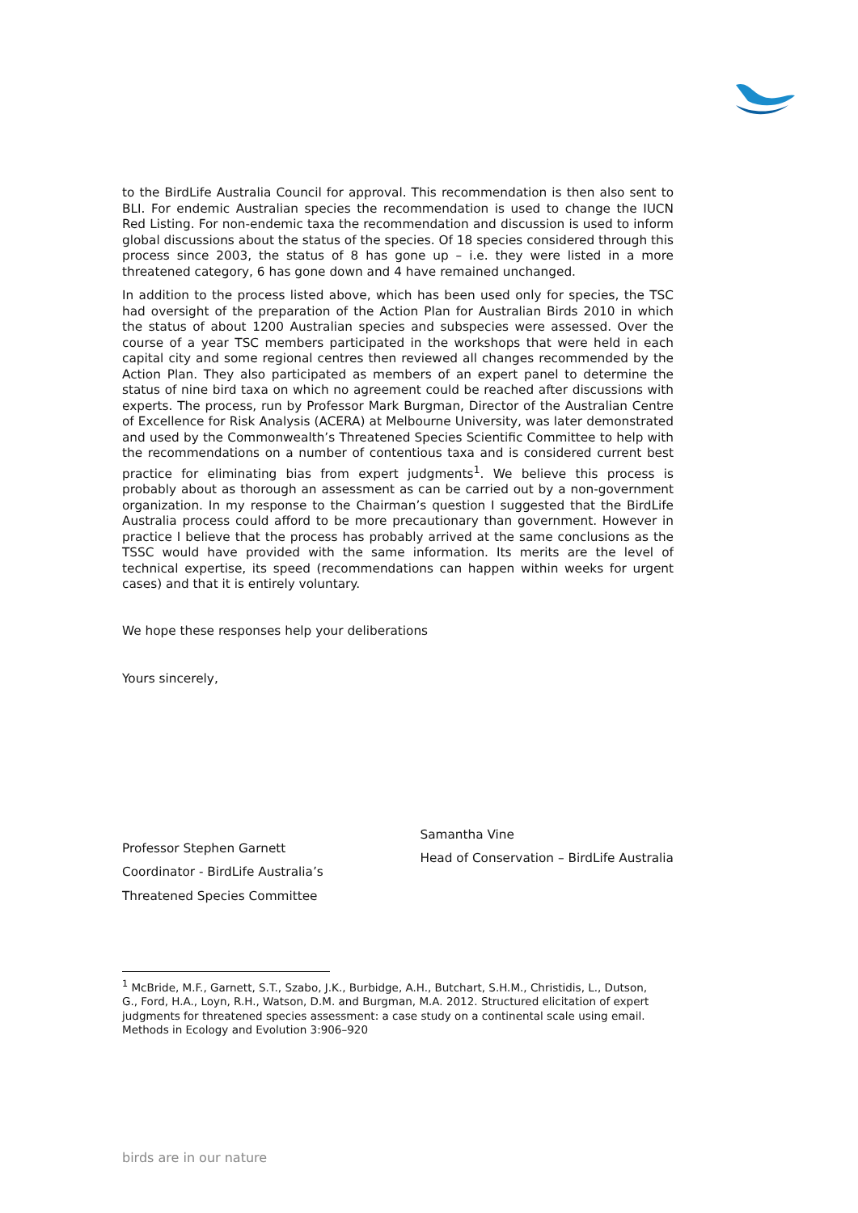to the BirdLife Australia Council for approval. This recommendation is then also sent to BLI. For endemic Australian species the recommendation is used to change the IUCN Red Listing. For non-endemic taxa the recommendation and discussion is used to inform global discussions about the status of the species. Of 18 species considered through this process since 2003, the status of 8 has gone up – i.e. they were listed in a more threatened category, 6 has gone down and 4 have remained unchanged.
In addition to the process listed above, which has been used only for species, the TSC had oversight of the preparation of the Action Plan for Australian Birds 2010 in which the status of about 1200 Australian species and subspecies were assessed. Over the course of a year TSC members participated in the workshops that were held in each capital city and some regional centres then reviewed all changes recommended by the Action Plan. They also participated as members of an expert panel to determine the status of nine bird taxa on which no agreement could be reached after discussions with experts. The process, run by Professor Mark Burgman, Director of the Australian Centre of Excellence for Risk Analysis (ACERA) at Melbourne University, was later demonstrated and used by the Commonwealth’s Threatened Species Scientific Committee to help with the recommendations on a number of contentious taxa and is considered current best practice for eliminating bias from expert judgments<sup>1</sup>. We believe this process is probably about as thorough an assessment as can be carried out by a non-government organization. In my response to the Chairman’s question I suggested that the BirdLife Australia process could afford to be more precautionary than government. However in practice I believe that the process has probably arrived at the same conclusions as the TSSC would have provided with the same information. Its merits are the level of technical expertise, its speed (recommendations can happen within weeks for urgent cases) and that it is entirely voluntary.
We hope these responses help your deliberations
Yours sincerely,
Professor Stephen Garnett
Coordinator - BirdLife Australia’s
Threatened Species Committee
Samantha Vine
Head of Conservation – BirdLife Australia
<sup>1</sup> McBride, M.F., Garnett, S.T., Szabo, J.K., Burbidge, A.H., Butchart, S.H.M., Christidis, L., Dutson, G., Ford, H.A., Loyn, R.H., Watson, D.M. and Burgman, M.A. 2012. Structured elicitation of expert judgments for threatened species assessment: a case study on a continental scale using email. Methods in Ecology and Evolution 3:906–920
birds are in our nature